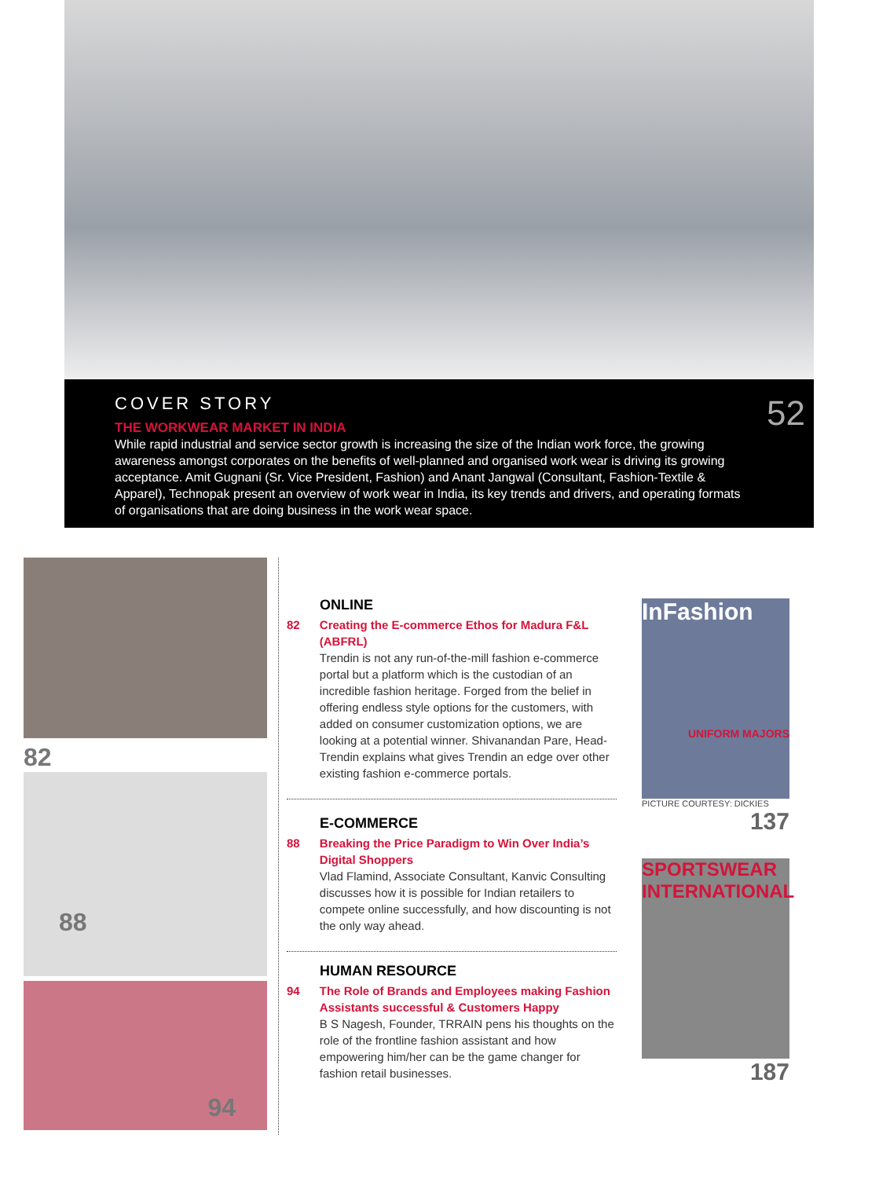COVER STORY
THE WORKWEAR MARKET IN INDIA
While rapid industrial and service sector growth is increasing the size of the Indian work force, the growing awareness amongst corporates on the benefits of well-planned and organised work wear is driving its growing acceptance. Amit Gugnani (Sr. Vice President, Fashion) and Anant Jangwal (Consultant, Fashion-Textile & Apparel), Technopak present an overview of work wear in India, its key trends and drivers, and operating formats of organisations that are doing business in the work wear space.
52
82
88
94
ONLINE
82 Creating the E-commerce Ethos for Madura F&L (ABFRL)
Trendin is not any run-of-the-mill fashion e-commerce portal but a platform which is the custodian of an incredible fashion heritage. Forged from the belief in offering endless style options for the customers, with added on consumer customization options, we are looking at a potential winner. Shivanandan Pare, Head-Trendin explains what gives Trendin an edge over other existing fashion e-commerce portals.
E-COMMERCE
88 Breaking the Price Paradigm to Win Over India’s Digital Shoppers
Vlad Flamind, Associate Consultant, Kanvic Consulting discusses how it is possible for Indian retailers to compete online successfully, and how discounting is not the only way ahead.
HUMAN RESOURCE
94 The Role of Brands and Employees making Fashion Assistants successful & Customers Happy
B S Nagesh, Founder, TRRAIN pens his thoughts on the role of the frontline fashion assistant and how empowering him/her can be the game changer for fashion retail businesses.
InFashion
UNIFORM MAJORS
PICTURE COURTESY: DICKIES
137
SPORTSWEAR INTERNATIONAL
187